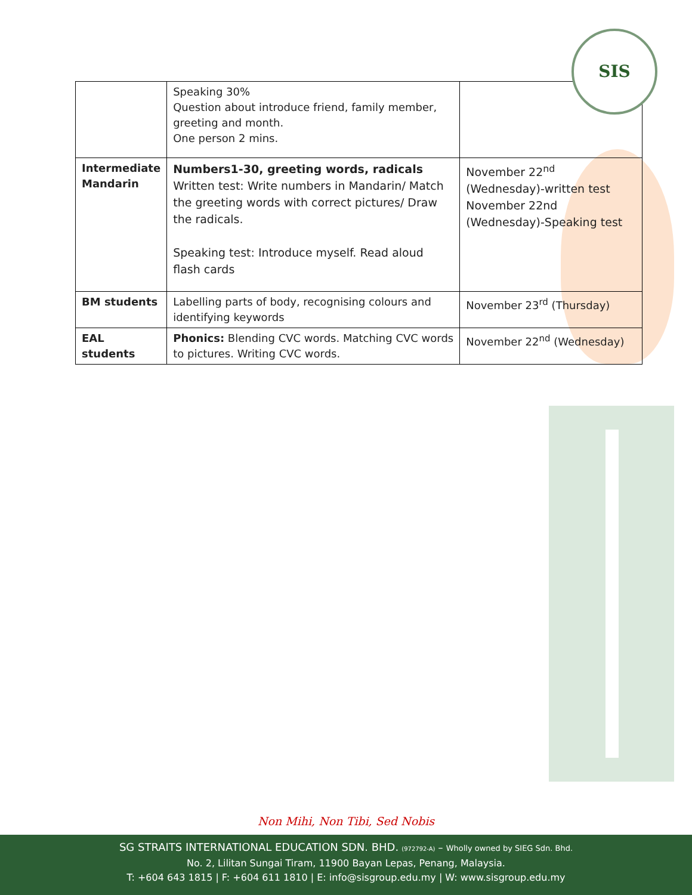SIS
| | Speaking 30% Question about introduce friend, family member, greeting and month. One person 2 mins. | |
| Intermediate Mandarin | Numbers1-30, greeting words, radicals Written test: Write numbers in Mandarin/ Match the greeting words with correct pictures/ Draw the radicals. Speaking test: Introduce myself. Read aloud flash cards | November 22<sup>nd</sup> (Wednesday)-written test November 22nd (Wednesday)-Speaking test |
| BM students | Labelling parts of body, recognising colours and identifying keywords | November 23<sup>rd</sup> (Thursday) |
| EAL students | Phonics: Blending CVC words. Matching CVC words to pictures. Writing CVC words. | November 22<sup>nd</sup> (Wednesday) |
Non Mihi, Non Tibi, Sed Nobis
SG STRAITS INTERNATIONAL EDUCATION SDN. BHD. (972792-A) – Wholly owned by SIEG Sdn. Bhd.
No. 2, Lilitan Sungai Tiram, 11900 Bayan Lepas, Penang, Malaysia.
T: +604 643 1815 | F: +604 611 1810 | E: info@sisgroup.edu.my | W: www.sisgroup.edu.my